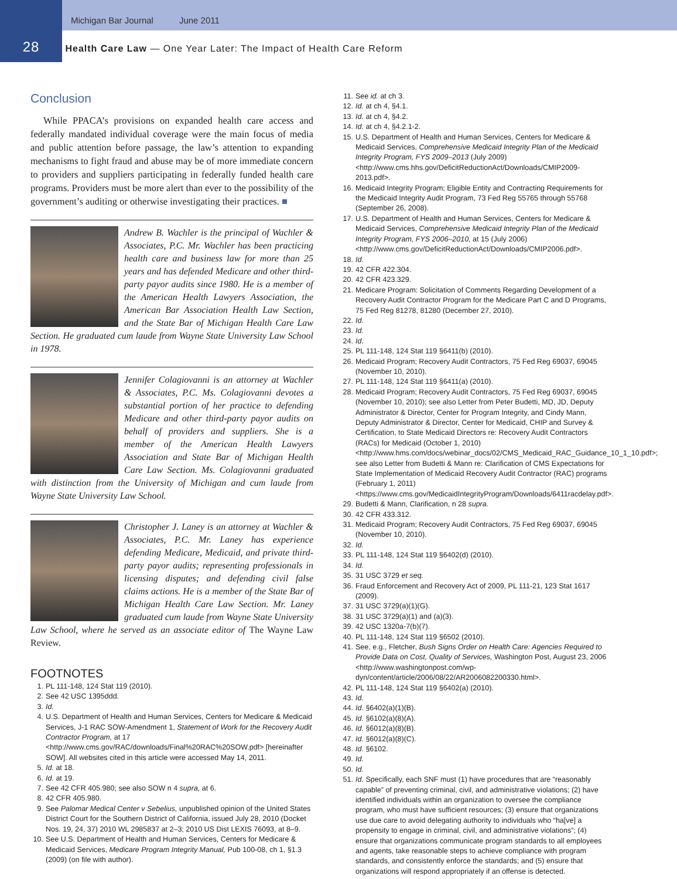Michigan Bar Journal June 2011
28 Health Care Law — One Year Later: The Impact of Health Care Reform
Conclusion
While PPACA’s provisions on expanded health care access and federally mandated individual coverage were the main focus of media and public attention before passage, the law’s attention to expanding mechanisms to fight fraud and abuse may be of more immediate concern to providers and suppliers participating in federally funded health care programs. Providers must be more alert than ever to the possibility of the government’s auditing or otherwise investigating their practices. ■
Andrew B. Wachler is the principal of Wachler & Associates, P.C. Mr. Wachler has been practicing health care and business law for more than 25 years and has defended Medicare and other third-party payor audits since 1980. He is a member of the American Health Lawyers Association, the American Bar Association Health Law Section, and the State Bar of Michigan Health Care Law Section. He graduated cum laude from Wayne State University Law School in 1978.
Jennifer Colagiovanni is an attorney at Wachler & Associates, P.C. Ms. Colagiovanni devotes a substantial portion of her practice to defending Medicare and other third-party payor audits on behalf of providers and suppliers. She is a member of the American Health Lawyers Association and State Bar of Michigan Health Care Law Section. Ms. Colagiovanni graduated with distinction from the University of Michigan and cum laude from Wayne State University Law School.
Christopher J. Laney is an attorney at Wachler & Associates, P.C. Mr. Laney has experience defending Medicare, Medicaid, and private third-party payor audits; representing professionals in licensing disputes; and defending civil false claims actions. He is a member of the State Bar of Michigan Health Care Law Section. Mr. Laney graduated cum laude from Wayne State University Law School, where he served as an associate editor of The Wayne Law Review.
FOOTNOTES
1. PL 111-148, 124 Stat 119 (2010).
2. See 42 USC 1395ddd.
3. Id.
4. U.S. Department of Health and Human Services, Centers for Medicare & Medicaid Services, J-1 RAC SOW-Amendment 1, Statement of Work for the Recovery Audit Contractor Program, at 17 <http://www.cms.gov/RAC/downloads/Final%20RAC%20SOW.pdf> [hereinafter SOW]. All websites cited in this article were accessed May 14, 2011.
5. Id. at 18.
6. Id. at 19.
7. See 42 CFR 405.980; see also SOW n 4 supra, at 6.
8. 42 CFR 405.980.
9. See Palomar Medical Center v Sebelius, unpublished opinion of the United States District Court for the Southern District of California, issued July 28, 2010 (Docket Nos. 19, 24, 37) 2010 WL 2985837 at 2–3; 2010 US Dist LEXIS 76093, at 8–9.
10. See U.S. Department of Health and Human Services, Centers for Medicare & Medicaid Services, Medicare Program Integrity Manual, Pub 100-08, ch 1, §1.3 (2009) (on file with author).
11. See id. at ch 3.
12. Id. at ch 4, §4.1.
13. Id. at ch 4, §4.2.
14. Id. at ch 4, §4.2.1-2.
15. U.S. Department of Health and Human Services, Centers for Medicare & Medicaid Services, Comprehensive Medicaid Integrity Plan of the Medicaid Integrity Program, FYS 2009–2013 (July 2009) <http://www.cms.hhs.gov/DeficitReductionAct/Downloads/CMIP2009-2013.pdf>.
16. Medicaid Integrity Program; Eligible Entity and Contracting Requirements for the Medicaid Integrity Audit Program, 73 Fed Reg 55765 through 55768 (September 26, 2008).
17. U.S. Department of Health and Human Services, Centers for Medicare & Medicaid Services, Comprehensive Medicaid Integrity Plan of the Medicaid Integrity Program, FYS 2006–2010, at 15 (July 2006) <http://www.cms.gov/DeficitReductionAct/Downloads/CMIP2006.pdf>.
18. Id.
19. 42 CFR 422.304.
20. 42 CFR 423.329.
21. Medicare Program: Solicitation of Comments Regarding Development of a Recovery Audit Contractor Program for the Medicare Part C and D Programs, 75 Fed Reg 81278, 81280 (December 27, 2010).
22. Id.
23. Id.
24. Id.
25. PL 111-148, 124 Stat 119 §6411(b) (2010).
26. Medicaid Program; Recovery Audit Contractors, 75 Fed Reg 69037, 69045 (November 10, 2010).
27. PL 111-148, 124 Stat 119 §6411(a) (2010).
28. Medicaid Program; Recovery Audit Contractors, 75 Fed Reg 69037, 69045 (November 10, 2010); see also Letter from Peter Budetti, MD, JD, Deputy Administrator & Director, Center for Program Integrity, and Cindy Mann, Deputy Administrator & Director, Center for Medicaid, CHIP and Survey & Certification, to State Medicaid Directors re: Recovery Audit Contractors (RACs) for Medicaid (October 1, 2010) <http://www.hms.com/docs/webinar_docs/02/CMS_Medicaid_RAC_Guidance_10_1_10.pdf>; see also Letter from Budetti & Mann re: Clarification of CMS Expectations for State Implementation of Medicaid Recovery Audit Contractor (RAC) programs (February 1, 2011) <https://www.cms.gov/MedicaidIntegrityProgram/Downloads/6411racdelay.pdf>.
29. Budetti & Mann, Clarification, n 28 supra.
30. 42 CFR 433.312.
31. Medicaid Program; Recovery Audit Contractors, 75 Fed Reg 69037, 69045 (November 10, 2010).
32. Id.
33. PL 111-148, 124 Stat 119 §6402(d) (2010).
34. Id.
35. 31 USC 3729 et seq.
36. Fraud Enforcement and Recovery Act of 2009, PL 111-21, 123 Stat 1617 (2009).
37. 31 USC 3729(a)(1)(G).
38. 31 USC 3729(a)(1) and (a)(3).
39. 42 USC 1320a-7(b)(7).
40. PL 111-148, 124 Stat 119 §6502 (2010).
41. See, e.g., Fletcher, Bush Signs Order on Health Care: Agencies Required to Provide Data on Cost, Quality of Services, Washington Post, August 23, 2006 <http://www.washingtonpost.com/wp-dyn/content/article/2006/08/22/AR2006082200330.html>.
42. PL 111-148, 124 Stat 119 §6402(a) (2010).
43. Id.
44. Id. §6402(a)(1)(B).
45. Id. §6102(a)(8)(A).
46. Id. §6012(a)(8)(B).
47. Id. §6012(a)(8)(C).
48. Id. §6102.
49. Id.
50. Id.
51. Id. Specifically, each SNF must (1) have procedures that are “reasonably capable” of preventing criminal, civil, and administrative violations; (2) have identified individuals within an organization to oversee the compliance program, who must have sufficient resources; (3) ensure that organizations use due care to avoid delegating authority to individuals who “ha[ve] a propensity to engage in criminal, civil, and administrative violations”; (4) ensure that organizations communicate program standards to all employees and agents, take reasonable steps to achieve compliance with program standards, and consistently enforce the standards; and (5) ensure that organizations will respond appropriately if an offense is detected.